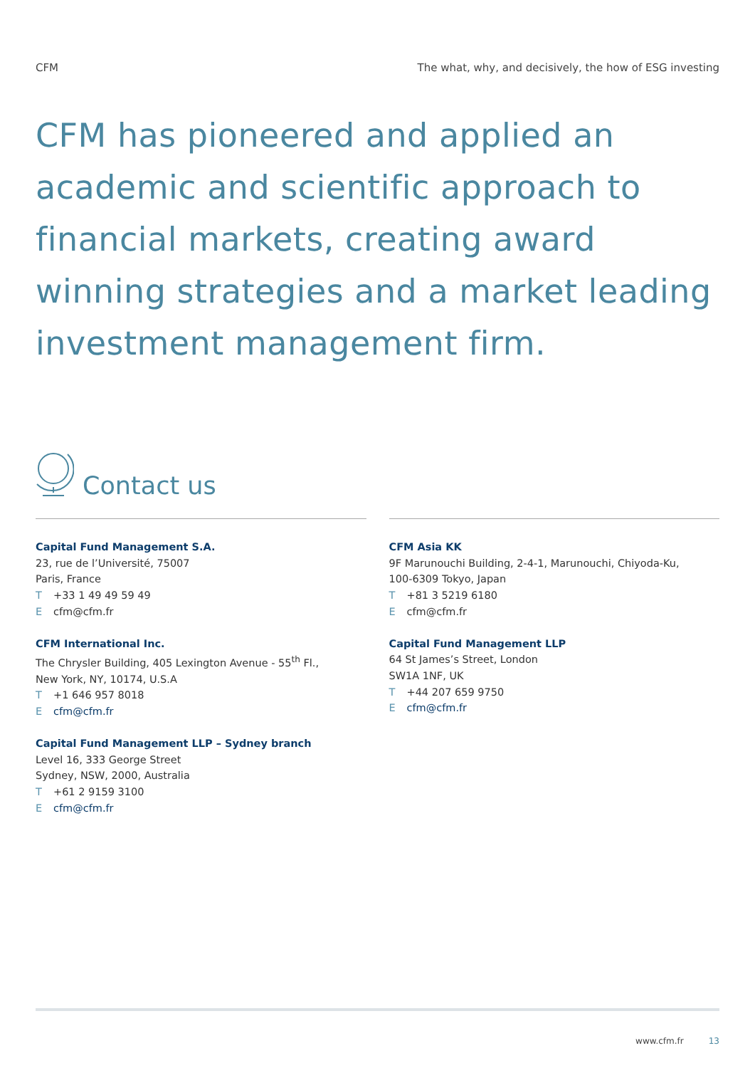CFM The what, why, and decisively, the how of ESG investing
CFM has pioneered and applied an academic and scientific approach to financial markets, creating award winning strategies and a market leading investment management firm.
Contact us
Capital Fund Management S.A.
23, rue de l’Université, 75007
Paris, France
T +33 1 49 49 59 49
Ecfm@cfm.fr
CFM International Inc.
The Chrysler Building, 405 Lexington Avenue - 55<sup>th</sup> Fl.,
New York, NY, 10174, U.S.A
T +1 646 957 8018
Ecfm@cfm.fr
Capital Fund Management LLP – Sydney branch
Level 16, 333 George Street
Sydney, NSW, 2000, Australia
T +61 2 9159 3100
Ecfm@cfm.fr
CFM Asia KK
9F Marunouchi Building, 2-4-1, Marunouchi, Chiyoda-Ku,
100-6309 Tokyo, Japan
T +81 3 5219 6180
Ecfm@cfm.fr
Capital Fund Management LLP
64 St James’s Street, London
SW1A 1NF, UK
T +44 207 659 9750
Ecfm@cfm.fr
www.cfm.fr 13